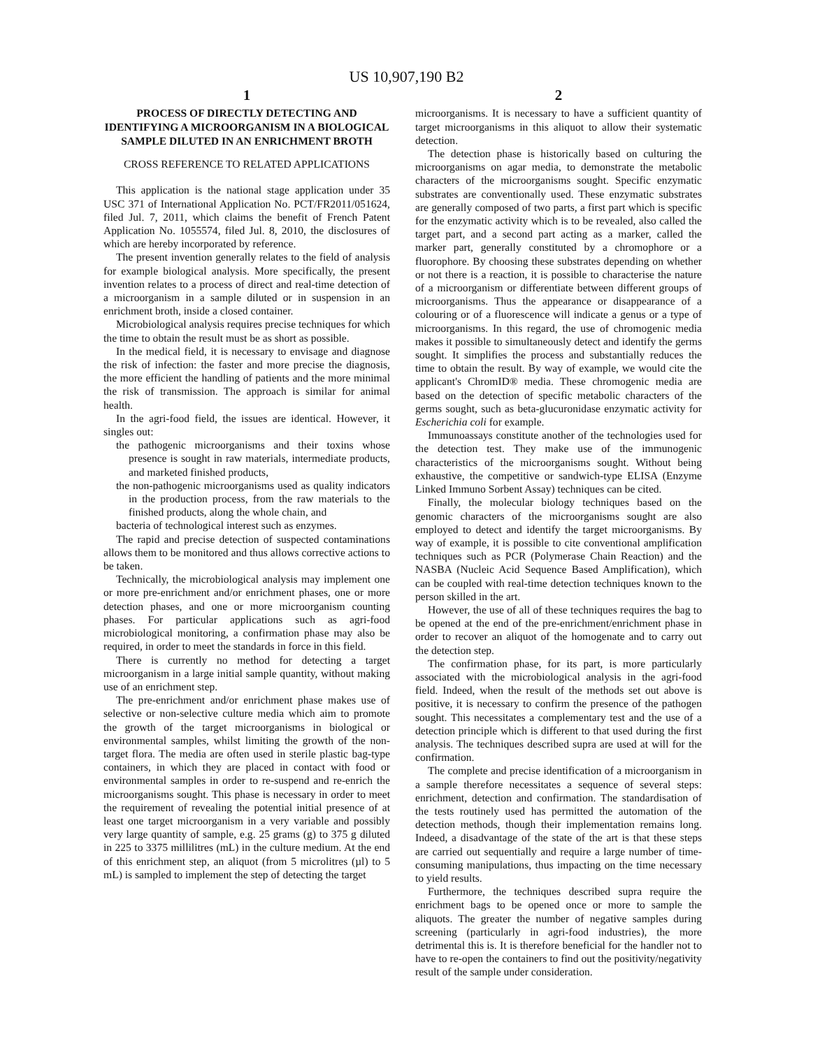US 10,907,190 B2
1
PROCESS OF DIRECTLY DETECTING AND IDENTIFYING A MICROORGANISM IN A BIOLOGICAL SAMPLE DILUTED IN AN ENRICHMENT BROTH
CROSS REFERENCE TO RELATED APPLICATIONS
This application is the national stage application under 35 USC 371 of International Application No. PCT/FR2011/051624, filed Jul. 7, 2011, which claims the benefit of French Patent Application No. 1055574, filed Jul. 8, 2010, the disclosures of which are hereby incorporated by reference.
The present invention generally relates to the field of analysis for example biological analysis. More specifically, the present invention relates to a process of direct and real-time detection of a microorganism in a sample diluted or in suspension in an enrichment broth, inside a closed container.
Microbiological analysis requires precise techniques for which the time to obtain the result must be as short as possible.
In the medical field, it is necessary to envisage and diagnose the risk of infection: the faster and more precise the diagnosis, the more efficient the handling of patients and the more minimal the risk of transmission. The approach is similar for animal health.
In the agri-food field, the issues are identical. However, it singles out:
the pathogenic microorganisms and their toxins whose presence is sought in raw materials, intermediate products, and marketed finished products,
the non-pathogenic microorganisms used as quality indicators in the production process, from the raw materials to the finished products, along the whole chain, and
bacteria of technological interest such as enzymes.
The rapid and precise detection of suspected contaminations allows them to be monitored and thus allows corrective actions to be taken.
Technically, the microbiological analysis may implement one or more pre-enrichment and/or enrichment phases, one or more detection phases, and one or more microorganism counting phases. For particular applications such as agri-food microbiological monitoring, a confirmation phase may also be required, in order to meet the standards in force in this field.
There is currently no method for detecting a target microorganism in a large initial sample quantity, without making use of an enrichment step.
The pre-enrichment and/or enrichment phase makes use of selective or non-selective culture media which aim to promote the growth of the target microorganisms in biological or environmental samples, whilst limiting the growth of the non-target flora. The media are often used in sterile plastic bag-type containers, in which they are placed in contact with food or environmental samples in order to re-suspend and re-enrich the microorganisms sought. This phase is necessary in order to meet the requirement of revealing the potential initial presence of at least one target microorganism in a very variable and possibly very large quantity of sample, e.g. 25 grams (g) to 375 g diluted in 225 to 3375 millilitres (mL) in the culture medium. At the end of this enrichment step, an aliquot (from 5 microlitres (µl) to 5 mL) is sampled to implement the step of detecting the target
2
microorganisms. It is necessary to have a sufficient quantity of target microorganisms in this aliquot to allow their systematic detection.
The detection phase is historically based on culturing the microorganisms on agar media, to demonstrate the metabolic characters of the microorganisms sought. Specific enzymatic substrates are conventionally used. These enzymatic substrates are generally composed of two parts, a first part which is specific for the enzymatic activity which is to be revealed, also called the target part, and a second part acting as a marker, called the marker part, generally constituted by a chromophore or a fluorophore. By choosing these substrates depending on whether or not there is a reaction, it is possible to characterise the nature of a microorganism or differentiate between different groups of microorganisms. Thus the appearance or disappearance of a colouring or of a fluorescence will indicate a genus or a type of microorganisms. In this regard, the use of chromogenic media makes it possible to simultaneously detect and identify the germs sought. It simplifies the process and substantially reduces the time to obtain the result. By way of example, we would cite the applicant's ChromID® media. These chromogenic media are based on the detection of specific metabolic characters of the germs sought, such as beta-glucuronidase enzymatic activity for Escherichia coli for example.
Immunoassays constitute another of the technologies used for the detection test. They make use of the immunogenic characteristics of the microorganisms sought. Without being exhaustive, the competitive or sandwich-type ELISA (Enzyme Linked Immuno Sorbent Assay) techniques can be cited.
Finally, the molecular biology techniques based on the genomic characters of the microorganisms sought are also employed to detect and identify the target microorganisms. By way of example, it is possible to cite conventional amplification techniques such as PCR (Polymerase Chain Reaction) and the NASBA (Nucleic Acid Sequence Based Amplification), which can be coupled with real-time detection techniques known to the person skilled in the art.
However, the use of all of these techniques requires the bag to be opened at the end of the pre-enrichment/enrichment phase in order to recover an aliquot of the homogenate and to carry out the detection step.
The confirmation phase, for its part, is more particularly associated with the microbiological analysis in the agri-food field. Indeed, when the result of the methods set out above is positive, it is necessary to confirm the presence of the pathogen sought. This necessitates a complementary test and the use of a detection principle which is different to that used during the first analysis. The techniques described supra are used at will for the confirmation.
The complete and precise identification of a microorganism in a sample therefore necessitates a sequence of several steps: enrichment, detection and confirmation. The standardisation of the tests routinely used has permitted the automation of the detection methods, though their implementation remains long. Indeed, a disadvantage of the state of the art is that these steps are carried out sequentially and require a large number of time-consuming manipulations, thus impacting on the time necessary to yield results.
Furthermore, the techniques described supra require the enrichment bags to be opened once or more to sample the aliquots. The greater the number of negative samples during screening (particularly in agri-food industries), the more detrimental this is. It is therefore beneficial for the handler not to have to re-open the containers to find out the positivity/negativity result of the sample under consideration.